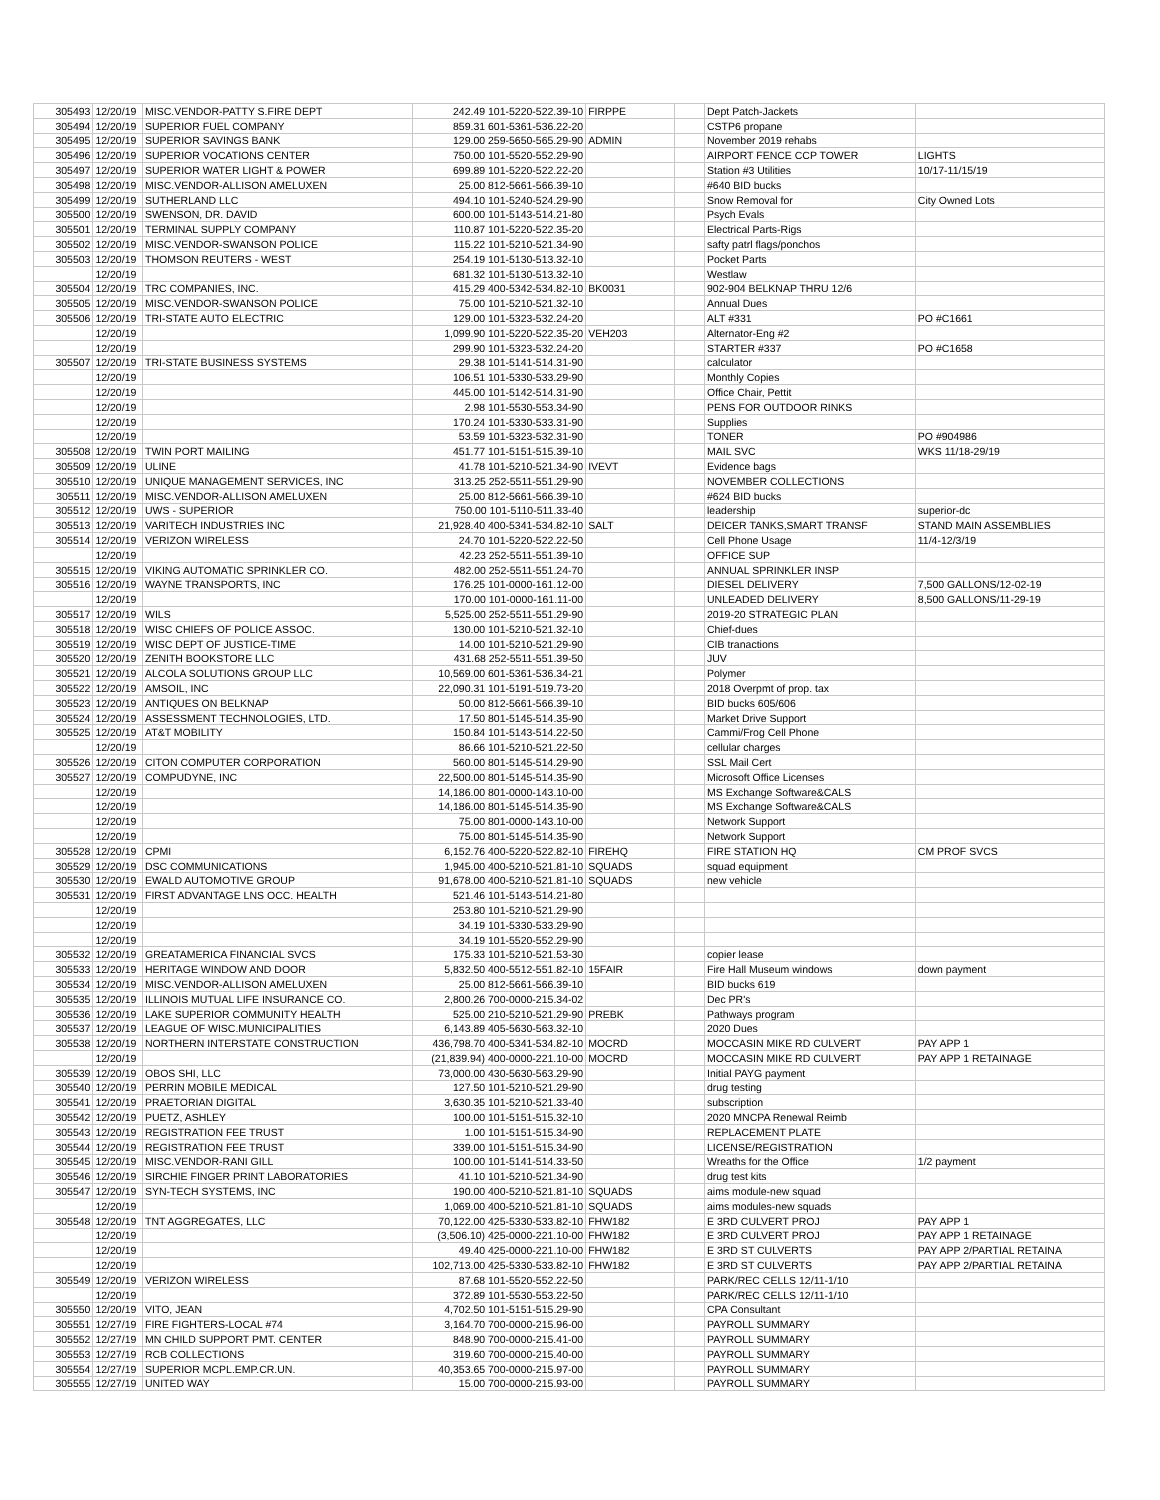| 305493 | 12/20/19 | MISC.VENDOR-PATTY S.FIRE DEPT | 242.49 101-5220-522.39-10 | FIRPPE | | Dept Patch-Jackets | |
| 305494 | 12/20/19 | SUPERIOR FUEL COMPANY | 859.31 601-5361-536.22-20 | | | CSTP6 propane | |
| 305495 | 12/20/19 | SUPERIOR SAVINGS BANK | 129.00 259-5650-565.29-90 | ADMIN | | November 2019 rehabs | |
| 305496 | 12/20/19 | SUPERIOR VOCATIONS CENTER | 750.00 101-5520-552.29-90 | | | AIRPORT FENCE CCP TOWER | LIGHTS |
| 305497 | 12/20/19 | SUPERIOR WATER LIGHT & POWER | 699.89 101-5220-522.22-20 | | | Station #3 Utilities | 10/17-11/15/19 |
| 305498 | 12/20/19 | MISC.VENDOR-ALLISON AMELUXEN | 25.00 812-5661-566.39-10 | | | #640 BID bucks | |
| 305499 | 12/20/19 | SUTHERLAND LLC | 494.10 101-5240-524.29-90 | | | Snow Removal for | City Owned Lots |
| 305500 | 12/20/19 | SWENSON, DR. DAVID | 600.00 101-5143-514.21-80 | | | Psych Evals | |
| 305501 | 12/20/19 | TERMINAL SUPPLY COMPANY | 110.87 101-5220-522.35-20 | | | Electrical Parts-Rigs | |
| 305502 | 12/20/19 | MISC.VENDOR-SWANSON POLICE | 115.22 101-5210-521.34-90 | | | safty patrl flags/ponchos | |
| 305503 | 12/20/19 | THOMSON REUTERS - WEST | 254.19 101-5130-513.32-10 | | | Pocket Parts | |
| | 12/20/19 | | 681.32 101-5130-513.32-10 | | | Westlaw | |
| 305504 | 12/20/19 | TRC COMPANIES, INC. | 415.29 400-5342-534.82-10 | BK0031 | | 902-904 BELKNAP THRU 12/6 | |
| 305505 | 12/20/19 | MISC.VENDOR-SWANSON POLICE | 75.00 101-5210-521.32-10 | | | Annual Dues | |
| 305506 | 12/20/19 | TRI-STATE AUTO ELECTRIC | 129.00 101-5323-532.24-20 | | | ALT #331 | PO #C1661 |
| | 12/20/19 | | 1,099.90 101-5220-522.35-20 | VEH203 | | Alternator-Eng #2 | |
| | 12/20/19 | | 299.90 101-5323-532.24-20 | | | STARTER #337 | PO #C1658 |
| 305507 | 12/20/19 | TRI-STATE BUSINESS SYSTEMS | 29.38 101-5141-514.31-90 | | | calculator | |
| | 12/20/19 | | 106.51 101-5330-533.29-90 | | | Monthly Copies | |
| | 12/20/19 | | 445.00 101-5142-514.31-90 | | | Office Chair, Pettit | |
| | 12/20/19 | | 2.98 101-5530-553.34-90 | | | PENS FOR OUTDOOR RINKS | |
| | 12/20/19 | | 170.24 101-5330-533.31-90 | | | Supplies | |
| | 12/20/19 | | 53.59 101-5323-532.31-90 | | | TONER | PO #904986 |
| 305508 | 12/20/19 | TWIN PORT MAILING | 451.77 101-5151-515.39-10 | | | MAIL SVC | WKS 11/18-29/19 |
| 305509 | 12/20/19 | ULINE | 41.78 101-5210-521.34-90 | IVEVT | | Evidence bags | |
| 305510 | 12/20/19 | UNIQUE MANAGEMENT SERVICES, INC | 313.25 252-5511-551.29-90 | | | NOVEMBER COLLECTIONS | |
| 305511 | 12/20/19 | MISC.VENDOR-ALLISON AMELUXEN | 25.00 812-5661-566.39-10 | | | #624 BID bucks | |
| 305512 | 12/20/19 | UWS - SUPERIOR | 750.00 101-5110-511.33-40 | | | leadership | superior-dc |
| 305513 | 12/20/19 | VARITECH INDUSTRIES INC | 21,928.40 400-5341-534.82-10 | SALT | | DEICER TANKS,SMART TRANSF | STAND MAIN ASSEMBLIES |
| 305514 | 12/20/19 | VERIZON WIRELESS | 24.70 101-5220-522.22-50 | | | Cell Phone Usage | 11/4-12/3/19 |
| | 12/20/19 | | 42.23 252-5511-551.39-10 | | | OFFICE SUP | |
| 305515 | 12/20/19 | VIKING AUTOMATIC SPRINKLER CO. | 482.00 252-5511-551.24-70 | | | ANNUAL SPRINKLER INSP | |
| 305516 | 12/20/19 | WAYNE TRANSPORTS, INC | 176.25 101-0000-161.12-00 | | | DIESEL DELIVERY | 7,500 GALLONS/12-02-19 |
| | 12/20/19 | | 170.00 101-0000-161.11-00 | | | UNLEADED DELIVERY | 8,500 GALLONS/11-29-19 |
| 305517 | 12/20/19 | WILS | 5,525.00 252-5511-551.29-90 | | | 2019-20 STRATEGIC PLAN | |
| 305518 | 12/20/19 | WISC CHIEFS OF POLICE ASSOC. | 130.00 101-5210-521.32-10 | | | Chief-dues | |
| 305519 | 12/20/19 | WISC DEPT OF JUSTICE-TIME | 14.00 101-5210-521.29-90 | | | CIB tranactions | |
| 305520 | 12/20/19 | ZENITH BOOKSTORE LLC | 431.68 252-5511-551.39-50 | | | JUV | |
| 305521 | 12/20/19 | ALCOLA SOLUTIONS GROUP LLC | 10,569.00 601-5361-536.34-21 | | | Polymer | |
| 305522 | 12/20/19 | AMSOIL, INC | 22,090.31 101-5191-519.73-20 | | | 2018 Overpmt of prop. tax | |
| 305523 | 12/20/19 | ANTIQUES ON BELKNAP | 50.00 812-5661-566.39-10 | | | BID bucks 605/606 | |
| 305524 | 12/20/19 | ASSESSMENT TECHNOLOGIES, LTD. | 17.50 801-5145-514.35-90 | | | Market Drive Support | |
| 305525 | 12/20/19 | AT&T MOBILITY | 150.84 101-5143-514.22-50 | | | Cammi/Frog Cell Phone | |
| | 12/20/19 | | 86.66 101-5210-521.22-50 | | | cellular charges | |
| 305526 | 12/20/19 | CITON COMPUTER CORPORATION | 560.00 801-5145-514.29-90 | | | SSL Mail Cert | |
| 305527 | 12/20/19 | COMPUDYNE, INC | 22,500.00 801-5145-514.35-90 | | | Microsoft Office Licenses | |
| | 12/20/19 | | 14,186.00 801-0000-143.10-00 | | | MS Exchange Software&CALS | |
| | 12/20/19 | | 14,186.00 801-5145-514.35-90 | | | MS Exchange Software&CALS | |
| | 12/20/19 | | 75.00 801-0000-143.10-00 | | | Network Support | |
| | 12/20/19 | | 75.00 801-5145-514.35-90 | | | Network Support | |
| 305528 | 12/20/19 | CPMI | 6,152.76 400-5220-522.82-10 | FIREHQ | | FIRE STATION HQ | CM PROF SVCS |
| 305529 | 12/20/19 | DSC COMMUNICATIONS | 1,945.00 400-5210-521.81-10 | SQUADS | | squad equipment | |
| 305530 | 12/20/19 | EWALD AUTOMOTIVE GROUP | 91,678.00 400-5210-521.81-10 | SQUADS | | new vehicle | |
| 305531 | 12/20/19 | FIRST ADVANTAGE LNS OCC. HEALTH | 521.46 101-5143-514.21-80 | | | | |
| | 12/20/19 | | 253.80 101-5210-521.29-90 | | | | |
| | 12/20/19 | | 34.19 101-5330-533.29-90 | | | | |
| | 12/20/19 | | 34.19 101-5520-552.29-90 | | | | |
| 305532 | 12/20/19 | GREATAMERICA FINANCIAL SVCS | 175.33 101-5210-521.53-30 | | | copier lease | |
| 305533 | 12/20/19 | HERITAGE WINDOW AND DOOR | 5,832.50 400-5512-551.82-10 | 15FAIR | | Fire Hall Museum windows | down payment |
| 305534 | 12/20/19 | MISC.VENDOR-ALLISON AMELUXEN | 25.00 812-5661-566.39-10 | | | BID bucks 619 | |
| 305535 | 12/20/19 | ILLINOIS MUTUAL LIFE INSURANCE CO. | 2,800.26 700-0000-215.34-02 | | | Dec PR's | |
| 305536 | 12/20/19 | LAKE SUPERIOR COMMUNITY HEALTH | 525.00 210-5210-521.29-90 | PREBK | | Pathways program | |
| 305537 | 12/20/19 | LEAGUE OF WISC.MUNICIPALITIES | 6,143.89 405-5630-563.32-10 | | | 2020 Dues | |
| 305538 | 12/20/19 | NORTHERN INTERSTATE CONSTRUCTION | 436,798.70 400-5341-534.82-10 | MOCRD | | MOCCASIN MIKE RD CULVERT | PAY APP 1 |
| | 12/20/19 | | (21,839.94) 400-0000-221.10-00 | MOCRD | | MOCCASIN MIKE RD CULVERT | PAY APP 1 RETAINAGE |
| 305539 | 12/20/19 | OBOS SHI, LLC | 73,000.00 430-5630-563.29-90 | | | Initial PAYG payment | |
| 305540 | 12/20/19 | PERRIN MOBILE MEDICAL | 127.50 101-5210-521.29-90 | | | drug testing | |
| 305541 | 12/20/19 | PRAETORIAN DIGITAL | 3,630.35 101-5210-521.33-40 | | | subscription | |
| 305542 | 12/20/19 | PUETZ, ASHLEY | 100.00 101-5151-515.32-10 | | | 2020 MNCPA Renewal Reimb | |
| 305543 | 12/20/19 | REGISTRATION FEE TRUST | 1.00 101-5151-515.34-90 | | | REPLACEMENT PLATE | |
| 305544 | 12/20/19 | REGISTRATION FEE TRUST | 339.00 101-5151-515.34-90 | | | LICENSE/REGISTRATION | |
| 305545 | 12/20/19 | MISC.VENDOR-RANI GILL | 100.00 101-5141-514.33-50 | | | Wreaths for the Office | 1/2 payment |
| 305546 | 12/20/19 | SIRCHIE FINGER PRINT LABORATORIES | 41.10 101-5210-521.34-90 | | | drug test kits | |
| 305547 | 12/20/19 | SYN-TECH SYSTEMS, INC | 190.00 400-5210-521.81-10 | SQUADS | | aims module-new squad | |
| | 12/20/19 | | 1,069.00 400-5210-521.81-10 | SQUADS | | aims modules-new squads | |
| 305548 | 12/20/19 | TNT AGGREGATES, LLC | 70,122.00 425-5330-533.82-10 | FHW182 | | E 3RD CULVERT PROJ | PAY APP 1 |
| | 12/20/19 | | (3,506.10) 425-0000-221.10-00 | FHW182 | | E 3RD CULVERT PROJ | PAY APP 1 RETAINAGE |
| | 12/20/19 | | 49.40 425-0000-221.10-00 | FHW182 | | E 3RD ST CULVERTS | PAY APP 2/PARTIAL RETAINA |
| | 12/20/19 | | 102,713.00 425-5330-533.82-10 | FHW182 | | E 3RD ST CULVERTS | PAY APP 2/PARTIAL RETAINA |
| 305549 | 12/20/19 | VERIZON WIRELESS | 87.68 101-5520-552.22-50 | | | PARK/REC CELLS 12/11-1/10 | |
| | 12/20/19 | | 372.89 101-5530-553.22-50 | | | PARK/REC CELLS 12/11-1/10 | |
| 305550 | 12/20/19 | VITO, JEAN | 4,702.50 101-5151-515.29-90 | | | CPA Consultant | |
| 305551 | 12/27/19 | FIRE FIGHTERS-LOCAL #74 | 3,164.70 700-0000-215.96-00 | | | PAYROLL SUMMARY | |
| 305552 | 12/27/19 | MN CHILD SUPPORT PMT. CENTER | 848.90 700-0000-215.41-00 | | | PAYROLL SUMMARY | |
| 305553 | 12/27/19 | RCB COLLECTIONS | 319.60 700-0000-215.40-00 | | | PAYROLL SUMMARY | |
| 305554 | 12/27/19 | SUPERIOR MCPL.EMP.CR.UN. | 40,353.65 700-0000-215.97-00 | | | PAYROLL SUMMARY | |
| 305555 | 12/27/19 | UNITED WAY | 15.00 700-0000-215.93-00 | | | PAYROLL SUMMARY | |